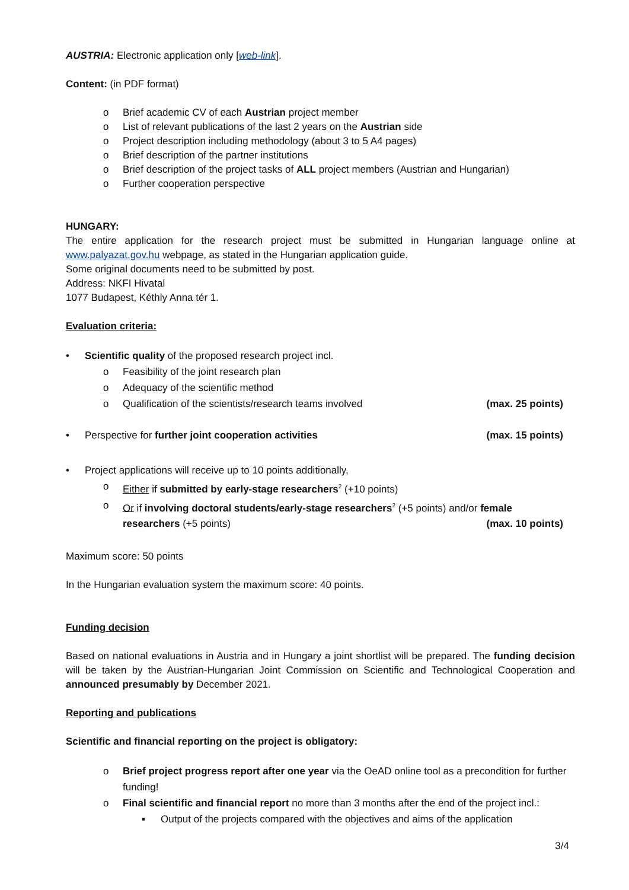AUSTRIA: Electronic application only [web-link].
Content: (in PDF format)
o Brief academic CV of each Austrian project member
o List of relevant publications of the last 2 years on the Austrian side
o Project description including methodology (about 3 to 5 A4 pages)
o Brief description of the partner institutions
o Brief description of the project tasks of ALL project members (Austrian and Hungarian)
o Further cooperation perspective
HUNGARY:
The entire application for the research project must be submitted in Hungarian language online at www.palyazat.gov.hu webpage, as stated in the Hungarian application guide.
Some original documents need to be submitted by post.
Address: NKFI Hivatal
1077 Budapest, Kéthly Anna tér 1.
Evaluation criteria:
• Scientific quality of the proposed research project incl.
o Feasibility of the joint research plan
o Adequacy of the scientific method
o Qualification of the scientists/research teams involved (max. 25 points)
• Perspective for further joint cooperation activities (max. 15 points)
• Project applications will receive up to 10 points additionally,
o Either if submitted by early-stage researchers<sup>2</sup> (+10 points)
o Or if involving doctoral students/early-stage researchers<sup>2</sup> (+5 points) and/or female
researchers (+5 points) (max. 10 points)
Maximum score: 50 points
In the Hungarian evaluation system the maximum score: 40 points.
Funding decision
Based on national evaluations in Austria and in Hungary a joint shortlist will be prepared. The funding decision will be taken by the Austrian-Hungarian Joint Commission on Scientific and Technological Cooperation and announced presumably by December 2021.
Reporting and publications
Scientific and financial reporting on the project is obligatory:
o Brief project progress report after one year via the OeAD online tool as a precondition for further funding!
o Final scientific and financial report no more than 3 months after the end of the project incl.:
▪ Output of the projects compared with the objectives and aims of the application
3/4